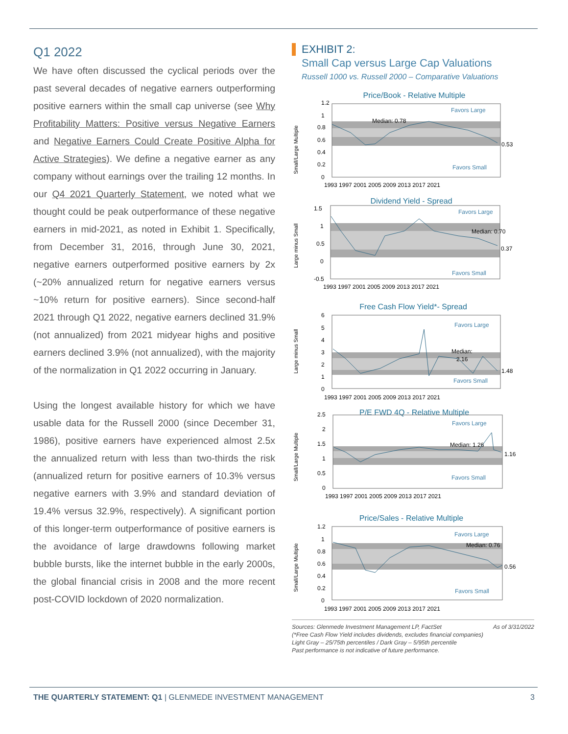Q1 2022
We have often discussed the cyclical periods over the past several decades of negative earners outperforming positive earners within the small cap universe (see Why Profitability Matters: Positive versus Negative Earners and Negative Earners Could Create Positive Alpha for Active Strategies). We define a negative earner as any company without earnings over the trailing 12 months. In our Q4 2021 Quarterly Statement, we noted what we thought could be peak outperformance of these negative earners in mid-2021, as noted in Exhibit 1. Specifically, from December 31, 2016, through June 30, 2021, negative earners outperformed positive earners by 2x (~20% annualized return for negative earners versus ~10% return for positive earners). Since second-half 2021 through Q1 2022, negative earners declined 31.9% (not annualized) from 2021 midyear highs and positive earners declined 3.9% (not annualized), with the majority of the normalization in Q1 2022 occurring in January.
Using the longest available history for which we have usable data for the Russell 2000 (since December 31, 1986), positive earners have experienced almost 2.5x the annualized return with less than two-thirds the risk (annualized return for positive earners of 10.3% versus negative earners with 3.9% and standard deviation of 19.4% versus 32.9%, respectively). A significant portion of this longer-term outperformance of positive earners is the avoidance of large drawdowns following market bubble bursts, like the internet bubble in the early 2000s, the global financial crisis in 2008 and the more recent post-COVID lockdown of 2020 normalization.
EXHIBIT 2:
Small Cap versus Large Cap Valuations
Russell 1000 vs. Russell 2000 – Comparative Valuations
Price/Book - Relative Multiple
Small/Large Multiple
1.2
1
0.8
0.6
0.4
0.2
0
Favors Large
Favors Small
Median: 0.78
0.53
1993 1997 2001 2005 2009 2013 2017 2021
Dividend Yield - Spread
Large minus Small
1.5
1
0.5
0
-0.5
Favors Large
Favors Small
Median: 0.70
0.37
1993 1997 2001 2005 2009 2013 2017 2021
Free Cash Flow Yield*- Spread
Large minus Small
6
5
4
3
2
1
0
Favors Large
Favors Small
Median:
2.16
1.48
1993 1997 2001 2005 2009 2013 2017 2021
P/E FWD 4Q - Relative Multiple
Small/Large Multiple
2.5
2
1.5
1
0.5
0
Favors Large
Favors Small
Median: 1.26
1.16
1993 1997 2001 2005 2009 2013 2017 2021
Price/Sales - Relative Multiple
Small/Large Multiple
1.2
1
0.8
0.6
0.4
0.2
0
Favors Large
Favors Small
Median: 0.76
0.56
1993 1997 2001 2005 2009 2013 2017 2021
Sources: Glenmede Investment Management LP, FactSet
(*Free Cash Flow Yield includes dividends, excludes financial companies)
Light Gray – 25/75th percentiles / Dark Gray – 5/95th percentile
Past performance is not indicative of future performance.
As of 3/31/2022
THE QUARTERLY STATEMENT: Q1 | GLENMEDE INVESTMENT MANAGEMENT
3